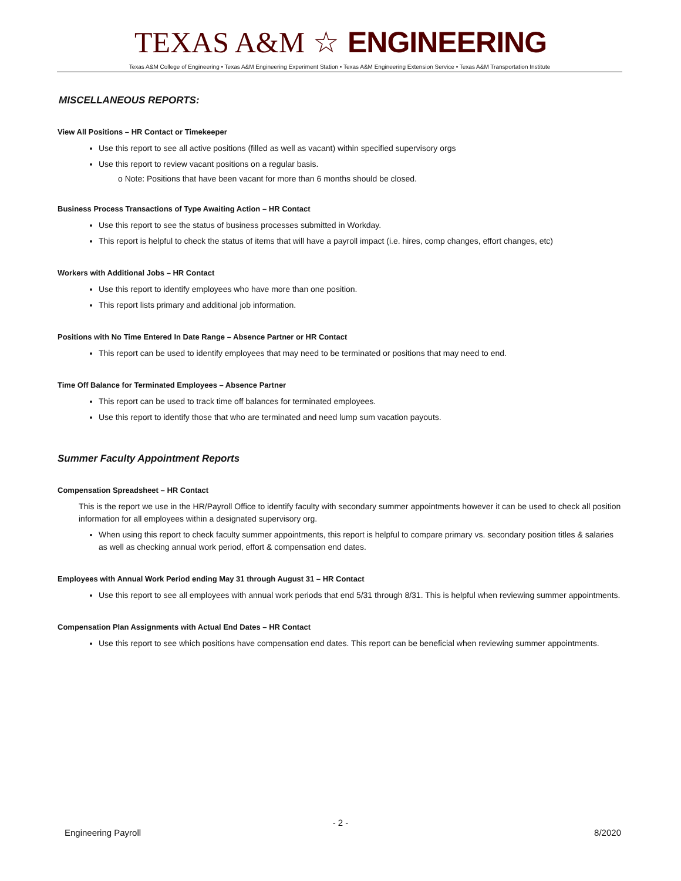TEXAS A&M ☆ ENGINEERING
Texas A&M College of Engineering • Texas A&M Engineering Experiment Station • Texas A&M Engineering Extension Service • Texas A&M Transportation Institute
MISCELLANEOUS REPORTS:
View All Positions – HR Contact or Timekeeper
Use this report to see all active positions (filled as well as vacant) within specified supervisory orgs
Use this report to review vacant positions on a regular basis.
o Note: Positions that have been vacant for more than 6 months should be closed.
Business Process Transactions of Type Awaiting Action – HR Contact
Use this report to see the status of business processes submitted in Workday.
This report is helpful to check the status of items that will have a payroll impact (i.e. hires, comp changes, effort changes, etc)
Workers with Additional Jobs – HR Contact
Use this report to identify employees who have more than one position.
This report lists primary and additional job information.
Positions with No Time Entered In Date Range – Absence Partner or HR Contact
This report can be used to identify employees that may need to be terminated or positions that may need to end.
Time Off Balance for Terminated Employees – Absence Partner
This report can be used to track time off balances for terminated employees.
Use this report to identify those that who are terminated and need lump sum vacation payouts.
Summer Faculty Appointment Reports
Compensation Spreadsheet – HR Contact
This is the report we use in the HR/Payroll Office to identify faculty with secondary summer appointments however it can be used to check all position information for all employees within a designated supervisory org.
When using this report to check faculty summer appointments, this report is helpful to compare primary vs. secondary position titles & salaries as well as checking annual work period, effort & compensation end dates.
Employees with Annual Work Period ending May 31 through August 31 – HR Contact
Use this report to see all employees with annual work periods that end 5/31 through 8/31. This is helpful when reviewing summer appointments.
Compensation Plan Assignments with Actual End Dates – HR Contact
Use this report to see which positions have compensation end dates. This report can be beneficial when reviewing summer appointments.
- 2 -
Engineering Payroll 8/2020